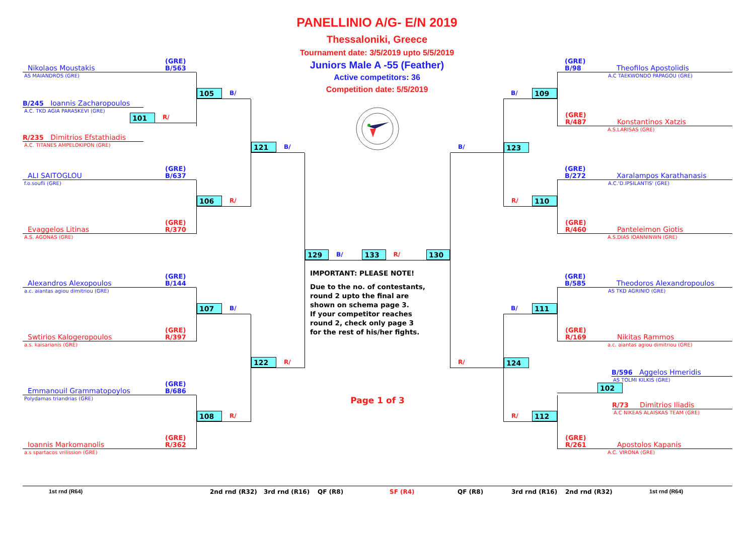PANELLINIO A/G- E/N 2019
Thessaloniki, Greece
Tournament date: 3/5/2019 upto 5/5/2019
Juniors Male A -55 (Feather)
Active competitors: 36
Competition date: 5/5/2019
Nikolaos Moustakis (GRE)
B/563
AS MAIANDROS (GRE)
B/245 Ioannis Zacharopoulos
A.C. TKD AGIA PARASKEVI (GRE)
101 R/
R/235 Dimitrios Efstathiadis
A.C. TITANES AMPELOKIPON (GRE)
ALI SAITOGLOU (GRE)
B/637
f.o.soufli (GRE)
Evaggelos Litinas (GRE)
R/370
A.S. AGONAS (GRE)
Alexandros Alexopoulos (GRE)
B/144
a.c. aiantas agiou dimitriou (GRE)
Swtirios Kalogeropoulos (GRE)
R/397
a.s. kaisarianis (GRE)
Emmanouil Grammatopoylos (GRE)
B/686
Polydamas triandrias (GRE)
Ioannis Markomanolis (GRE)
R/362
a.s spartacos vrilission (GRE)
105 B/
106 R/
107 B/
108 R/
121 B/
122 R/
129 B/ 133 R/ 130
IMPORTANT: PLEASE NOTE!
Due to the no. of contestants,
round 2 upto the final are
shown on schema page 3.
If your competitor reaches
round 2, check only page 3
for the rest of his/her fights.
Page 1 of 3
B/
R/
B/ 109
123
R/ 110
B/ 111
124
R/ 112
(GRE)
B/98 Theofilos Apostolidis
A.C TAEKWONDO PAPAGOU (GRE)
(GRE)
R/487 Konstantinos Xatzis
A.S.LARISAS (GRE)
(GRE)
B/272 Xaralampos Karathanasis
A.C.'D.IPSILANTIS' (GRE)
(GRE)
R/460 Panteleimon Giotis
A.S.DIAS IOANNINWN (GRE)
(GRE)
B/585 Theodoros Alexandropoulos
AS TKD AGRINIO (GRE)
(GRE)
R/169 Nikitas Rammos
a.c. aiantas agiou dimitriou (GRE)
B/596 Aggelos Hmeridis
AS TOLMI KILKIS (GRE)
102
R/73 Dimitrios Iliadis
A.C NIKEAS ALAISKAS TEAM (GRE)
(GRE)
R/261 Apostolos Kapanis
A.C. VIRONA (GRE)
1st rnd (R64) 2nd rnd (R32) 3rd rnd (R16) QF (R8) SF (R4) QF (R8) 3rd rnd (R16) 2nd rnd (R32) 1st rnd (R64)